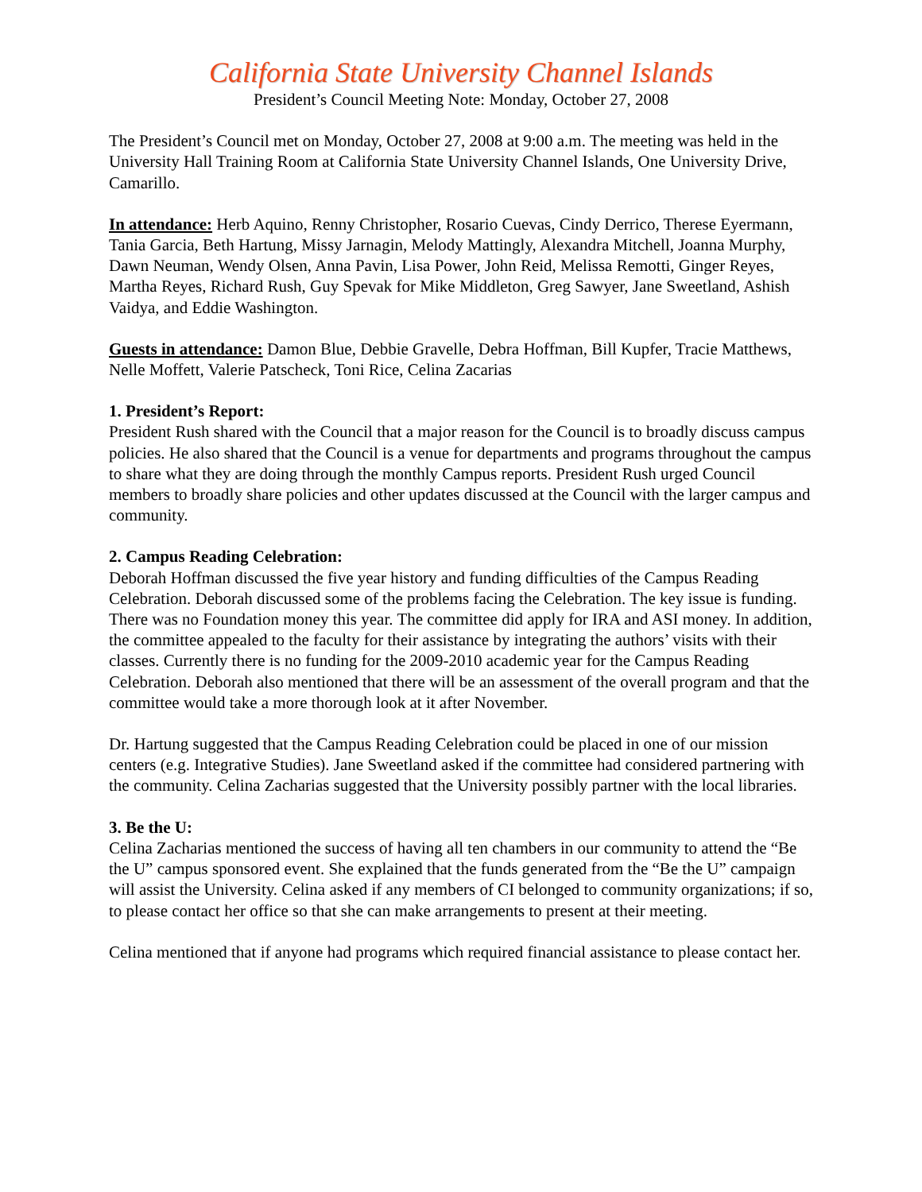California State University Channel Islands
President’s Council Meeting Note: Monday, October 27, 2008
The President’s Council met on Monday, October 27, 2008 at 9:00 a.m. The meeting was held in the University Hall Training Room at California State University Channel Islands, One University Drive, Camarillo.
In attendance: Herb Aquino, Renny Christopher, Rosario Cuevas, Cindy Derrico, Therese Eyermann, Tania Garcia, Beth Hartung, Missy Jarnagin, Melody Mattingly, Alexandra Mitchell, Joanna Murphy, Dawn Neuman, Wendy Olsen, Anna Pavin, Lisa Power, John Reid, Melissa Remotti, Ginger Reyes, Martha Reyes, Richard Rush, Guy Spevak for Mike Middleton, Greg Sawyer, Jane Sweetland, Ashish Vaidya, and Eddie Washington.
Guests in attendance: Damon Blue, Debbie Gravelle, Debra Hoffman, Bill Kupfer, Tracie Matthews, Nelle Moffett, Valerie Patscheck, Toni Rice, Celina Zacarias
1. President’s Report:
President Rush shared with the Council that a major reason for the Council is to broadly discuss campus policies. He also shared that the Council is a venue for departments and programs throughout the campus to share what they are doing through the monthly Campus reports. President Rush urged Council members to broadly share policies and other updates discussed at the Council with the larger campus and community.
2. Campus Reading Celebration:
Deborah Hoffman discussed the five year history and funding difficulties of the Campus Reading Celebration. Deborah discussed some of the problems facing the Celebration. The key issue is funding. There was no Foundation money this year. The committee did apply for IRA and ASI money. In addition, the committee appealed to the faculty for their assistance by integrating the authors’ visits with their classes. Currently there is no funding for the 2009-2010 academic year for the Campus Reading Celebration. Deborah also mentioned that there will be an assessment of the overall program and that the committee would take a more thorough look at it after November.
Dr. Hartung suggested that the Campus Reading Celebration could be placed in one of our mission centers (e.g. Integrative Studies). Jane Sweetland asked if the committee had considered partnering with the community. Celina Zacharias suggested that the University possibly partner with the local libraries.
3. Be the U:
Celina Zacharias mentioned the success of having all ten chambers in our community to attend the “Be the U” campus sponsored event. She explained that the funds generated from the “Be the U” campaign will assist the University. Celina asked if any members of CI belonged to community organizations; if so, to please contact her office so that she can make arrangements to present at their meeting.
Celina mentioned that if anyone had programs which required financial assistance to please contact her.